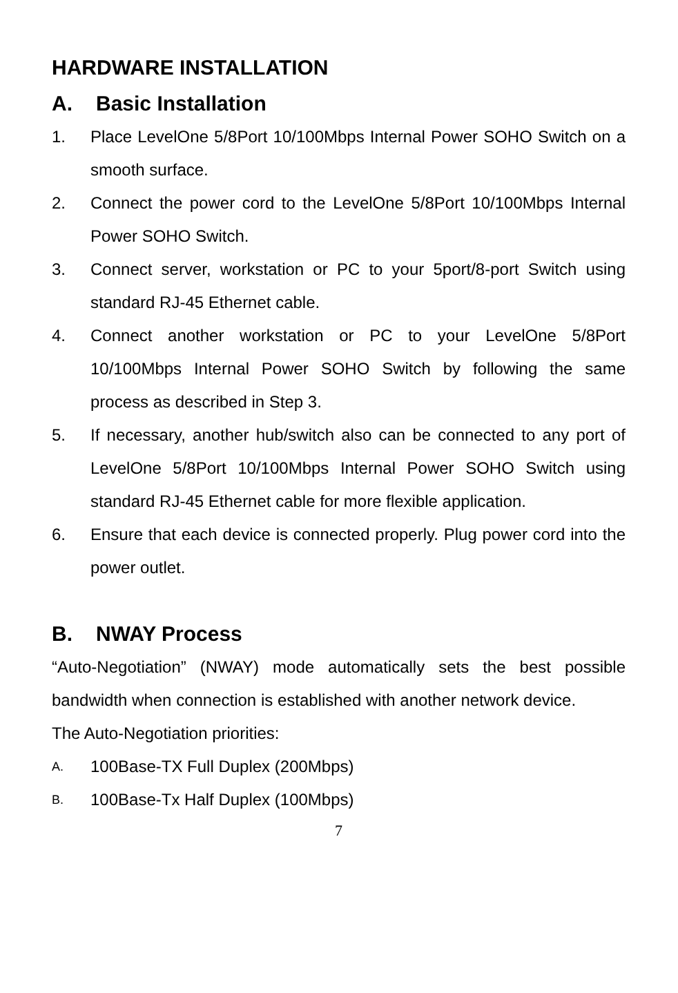HARDWARE INSTALLATION
A. Basic Installation
1. Place LevelOne 5/8Port 10/100Mbps Internal Power SOHO Switch on a smooth surface.
2. Connect the power cord to the LevelOne 5/8Port 10/100Mbps Internal Power SOHO Switch.
3. Connect server, workstation or PC to your 5port/8-port Switch using standard RJ-45 Ethernet cable.
4. Connect another workstation or PC to your LevelOne 5/8Port 10/100Mbps Internal Power SOHO Switch by following the same process as described in Step 3.
5. If necessary, another hub/switch also can be connected to any port of LevelOne 5/8Port 10/100Mbps Internal Power SOHO Switch using standard RJ-45 Ethernet cable for more flexible application.
6. Ensure that each device is connected properly. Plug power cord into the power outlet.
B. NWAY Process
“Auto-Negotiation” (NWAY) mode automatically sets the best possible bandwidth when connection is established with another network device.
The Auto-Negotiation priorities:
A.
100Base-TX Full Duplex (200Mbps)
B.
100Base-Tx Half Duplex (100Mbps)
7